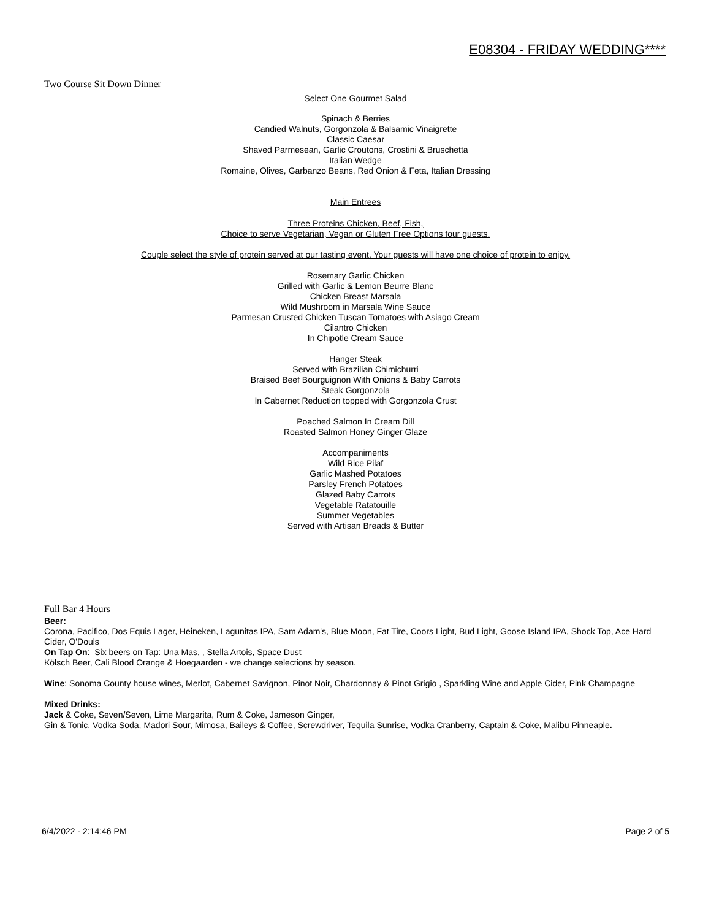E08304 - FRIDAY WEDDING****
Two Course Sit Down Dinner
Select One Gourmet Salad
Spinach & Berries
Candied Walnuts, Gorgonzola & Balsamic Vinaigrette
Classic Caesar
Shaved Parmesean, Garlic Croutons, Crostini & Bruschetta
Italian Wedge
Romaine, Olives, Garbanzo Beans, Red Onion & Feta, Italian Dressing
Main Entrees
Three Proteins Chicken, Beef, Fish,
Choice to serve Vegetarian, Vegan or Gluten Free Options four guests.
Couple select the style of protein served at our tasting event. Your guests will have one choice of protein to enjoy.
Rosemary Garlic Chicken
Grilled with Garlic & Lemon Beurre Blanc
Chicken Breast Marsala
Wild Mushroom in Marsala Wine Sauce
Parmesan Crusted Chicken Tuscan Tomatoes with Asiago Cream
Cilantro Chicken
In Chipotle Cream Sauce
Hanger Steak
Served with Brazilian Chimichurri
Braised Beef Bourguignon With Onions & Baby Carrots
Steak Gorgonzola
In Cabernet Reduction topped with Gorgonzola Crust
Poached Salmon In Cream Dill
Roasted Salmon Honey Ginger Glaze
Accompaniments
Wild Rice Pilaf
Garlic Mashed Potatoes
Parsley French Potatoes
Glazed Baby Carrots
Vegetable Ratatouille
Summer Vegetables
Served with Artisan Breads & Butter
Full Bar 4 Hours
Beer:
Corona, Pacifico, Dos Equis Lager, Heineken, Lagunitas IPA, Sam Adam's, Blue Moon, Fat Tire, Coors Light, Bud Light, Goose Island IPA, Shock Top, Ace Hard Cider, O'Douls
On Tap On: Six beers on Tap: Una Mas, , Stella Artois, Space Dust
Kölsch Beer, Cali Blood Orange & Hoegaarden - we change selections by season.
Wine: Sonoma County house wines, Merlot, Cabernet Savignon, Pinot Noir, Chardonnay & Pinot Grigio , Sparkling Wine and Apple Cider, Pink Champagne
Mixed Drinks:
Jack & Coke, Seven/Seven, Lime Margarita, Rum & Coke, Jameson Ginger,
Gin & Tonic, Vodka Soda, Madori Sour, Mimosa, Baileys & Coffee, Screwdriver, Tequila Sunrise, Vodka Cranberry, Captain & Coke, Malibu Pinneaple.
6/4/2022 - 2:14:46 PM Page 2 of 5